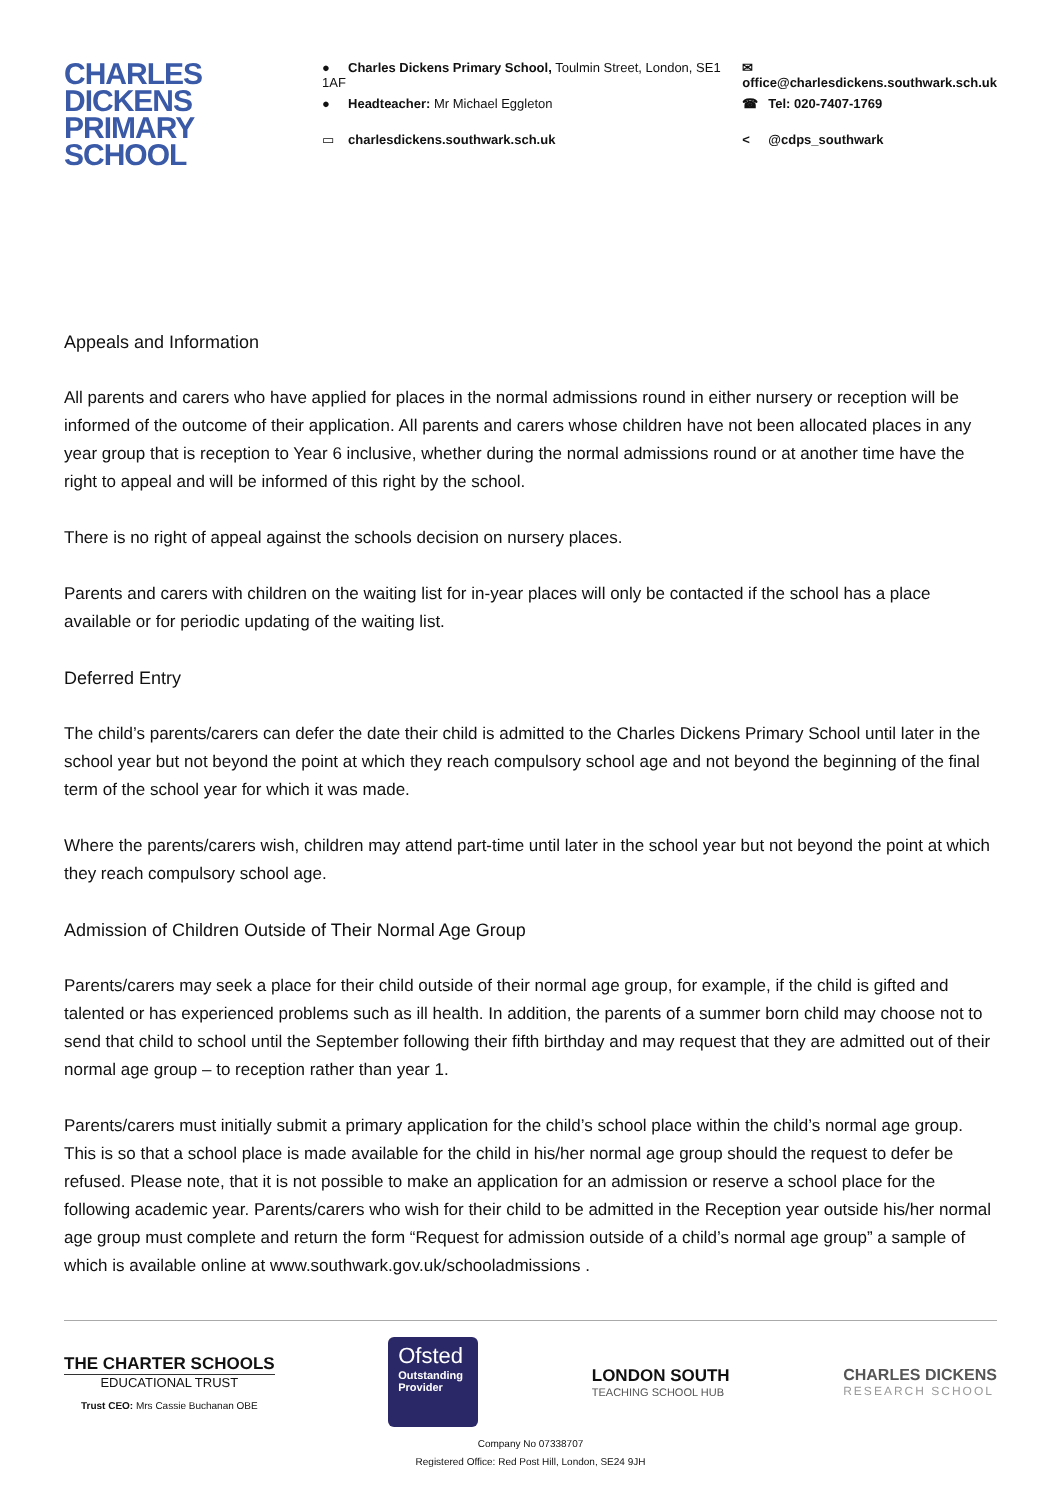CHARLES DICKENS PRIMARY SCHOOL
● Charles Dickens Primary School, Toulmin Street, London, SE1 1AF
● Headteacher: Mr Michael Eggleton
▭ charlesdickens.southwark.sch.uk
✉ office@charlesdickens.southwark.sch.uk
☎ Tel: 020-7407-1769
< @cdps_southwark
Appeals and Information
All parents and carers who have applied for places in the normal admissions round in either nursery or reception will be informed of the outcome of their application. All parents and carers whose children have not been allocated places in any year group that is reception to Year 6 inclusive, whether during the normal admissions round or at another time have the right to appeal and will be informed of this right by the school.
There is no right of appeal against the schools decision on nursery places.
Parents and carers with children on the waiting list for in-year places will only be contacted if the school has a place available or for periodic updating of the waiting list.
Deferred Entry
The child’s parents/carers can defer the date their child is admitted to the Charles Dickens Primary School until later in the school year but not beyond the point at which they reach compulsory school age and not beyond the beginning of the final term of the school year for which it was made.
Where the parents/carers wish, children may attend part-time until later in the school year but not beyond the point at which they reach compulsory school age.
Admission of Children Outside of Their Normal Age Group
Parents/carers may seek a place for their child outside of their normal age group, for example, if the child is gifted and talented or has experienced problems such as ill health. In addition, the parents of a summer born child may choose not to send that child to school until the September following their fifth birthday and may request that they are admitted out of their normal age group – to reception rather than year 1.
Parents/carers must initially submit a primary application for the child’s school place within the child’s normal age group. This is so that a school place is made available for the child in his/her normal age group should the request to defer be refused. Please note, that it is not possible to make an application for an admission or reserve a school place for the following academic year. Parents/carers who wish for their child to be admitted in the Reception year outside his/her normal age group must complete and return the form “Request for admission outside of a child’s normal age group” a sample of which is available online at www.southwark.gov.uk/schooladmissions .
THE CHARTER SCHOOLS
EDUCATIONAL TRUST
Trust CEO: Mrs Cassie Buchanan OBE
Ofsted
Outstanding Provider
LONDON SOUTH
TEACHING SCHOOL HUB
CHARLES DICKENS
RESEARCH SCHOOL
Company No 07338707
Registered Office: Red Post Hill, London, SE24 9JH